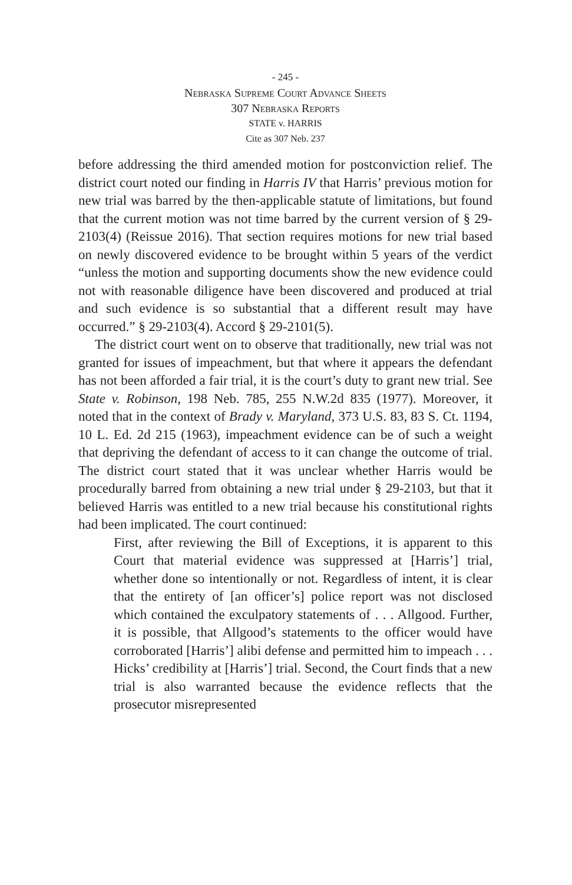- 245 -
Nebraska Supreme Court Advance Sheets
307 Nebraska Reports
STATE v. HARRIS
Cite as 307 Neb. 237
before addressing the third amended motion for postconviction relief. The district court noted our finding in Harris IV that Harris’ previous motion for new trial was barred by the then-applicable statute of limitations, but found that the current motion was not time barred by the current version of § 29-2103(4) (Reissue 2016). That section requires motions for new trial based on newly discovered evidence to be brought within 5 years of the verdict “unless the motion and supporting documents show the new evidence could not with reasonable diligence have been discovered and produced at trial and such evidence is so substantial that a different result may have occurred.” § 29-2103(4). Accord § 29-2101(5).
The district court went on to observe that traditionally, new trial was not granted for issues of impeachment, but that where it appears the defendant has not been afforded a fair trial, it is the court’s duty to grant new trial. See State v. Robinson, 198 Neb. 785, 255 N.W.2d 835 (1977). Moreover, it noted that in the context of Brady v. Maryland, 373 U.S. 83, 83 S. Ct. 1194, 10 L. Ed. 2d 215 (1963), impeachment evidence can be of such a weight that depriving the defendant of access to it can change the outcome of trial. The district court stated that it was unclear whether Harris would be procedurally barred from obtaining a new trial under § 29-2103, but that it believed Harris was entitled to a new trial because his constitutional rights had been implicated. The court continued:
First, after reviewing the Bill of Exceptions, it is apparent to this Court that material evidence was suppressed at [Harris’] trial, whether done so intentionally or not. Regardless of intent, it is clear that the entirety of [an officer’s] police report was not disclosed which contained the exculpatory statements of . . . Allgood. Further, it is possible, that Allgood’s statements to the officer would have corroborated [Harris’] alibi defense and permitted him to impeach . . . Hicks’ credibility at [Harris’] trial. Second, the Court finds that a new trial is also warranted because the evidence reflects that the prosecutor misrepresented